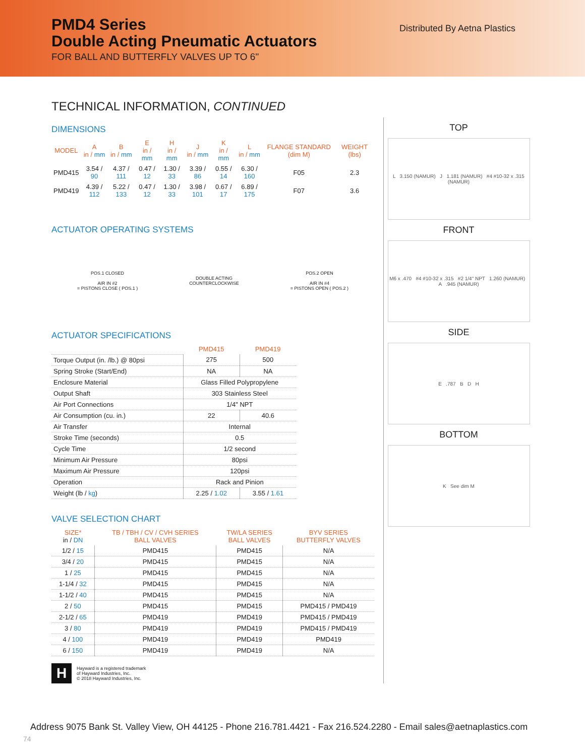PMD4 Series
Double Acting Pneumatic Actuators
FOR BALL AND BUTTERFLY VALVES UP TO 6"
Distributed By Aetna Plastics
TECHNICAL INFORMATION, CONTINUED
DIMENSIONS
| MODEL | A in / mm | B in / mm | E in / mm | H in / mm | J in / mm | K in / mm | L in / mm | FLANGE STANDARD (dim M) | WEIGHT (lbs) |
| --- | --- | --- | --- | --- | --- | --- | --- | --- | --- |
| PMD415 | 3.54 / 90 | 4.37 / 111 | 0.47 / 12 | 1.30 / 33 | 3.39 / 86 | 0.55 / 14 | 6.30 / 160 | F05 | 2.3 |
| PMD419 | 4.39 / 112 | 5.22 / 133 | 0.47 / 12 | 1.30 / 33 | 3.98 / 101 | 0.67 / 17 | 6.89 / 175 | F07 | 3.6 |
ACTUATOR OPERATING SYSTEMS
POS.1 CLOSED
AIR IN #2
= PISTONS CLOSE ( POS.1 )
DOUBLE ACTING
COUNTERCLOCKWISE
POS.2 OPEN
AIR IN #4
= PISTONS OPEN ( POS.2 )
ACTUATOR SPECIFICATIONS
| | PMD415 | PMD419 |
| Torque Output (in. /lb.) @ 80psi | 275 | 500 |
| Spring Stroke (Start/End) | NA | NA |
| Enclosure Material | Glass Filled Polypropylene | |
| Output Shaft | 303 Stainless Steel | |
| Air Port Connections | 1/4" NPT | |
| Air Consumption (cu. in.) | 22 | 40.6 |
| Air Transfer | Internal | |
| Stroke Time (seconds) | 0.5 | |
| Cycle Time | 1/2 second | |
| Minimum Air Pressure | 80psi | |
| Maximum Air Pressure | 120psi | |
| Operation | Rack and Pinion | |
| Weight (lb / kg ) | 2.25 / 1.02 | 3.55 / 1.61 |
VALVE SELECTION CHART
| SIZE* in / DN | TB / TBH / CV / CVH SERIES BALL VALVES | TW/LA SERIES BALL VALVES | BYV SERIES BUTTERFLY VALVES |
| --- | --- | --- | --- |
| 1/2 / 15 | PMD415 | PMD415 | N/A |
| 3/4 / 20 | PMD415 | PMD415 | N/A |
| 1 / 25 | PMD415 | PMD415 | N/A |
| 1-1/4 / 32 | PMD415 | PMD415 | N/A |
| 1-1/2 / 40 | PMD415 | PMD415 | N/A |
| 2 / 50 | PMD415 | PMD415 | PMD415 / PMD419 |
| 2-1/2 / 65 | PMD419 | PMD419 | PMD415 / PMD419 |
| 3 / 80 | PMD419 | PMD419 | PMD415 / PMD419 |
| 4 / 100 | PMD419 | PMD419 | PMD419 |
| 6 / 150 | PMD419 | PMD419 | N/A |
H
Hayward is a registered trademark
of Hayward Industries, Inc.
© 2018 Hayward Industries, Inc.
TOP
L 3.150 (NAMUR) J 1.181 (NAMUR) #4 #10-32 x .315 (NAMUR)
FRONT
M6 x .470 #4 #10-32 x .315 #2 1/4" NPT 1.260 (NAMUR) A .945 (NAMUR)
SIDE
E .787 B D H
BOTTOM
K See dim M
Address 9075 Bank St. Valley View, OH 44125 - Phone 216.781.4421 - Fax 216.524.2280 - Email sales@aetnaplastics.com
74